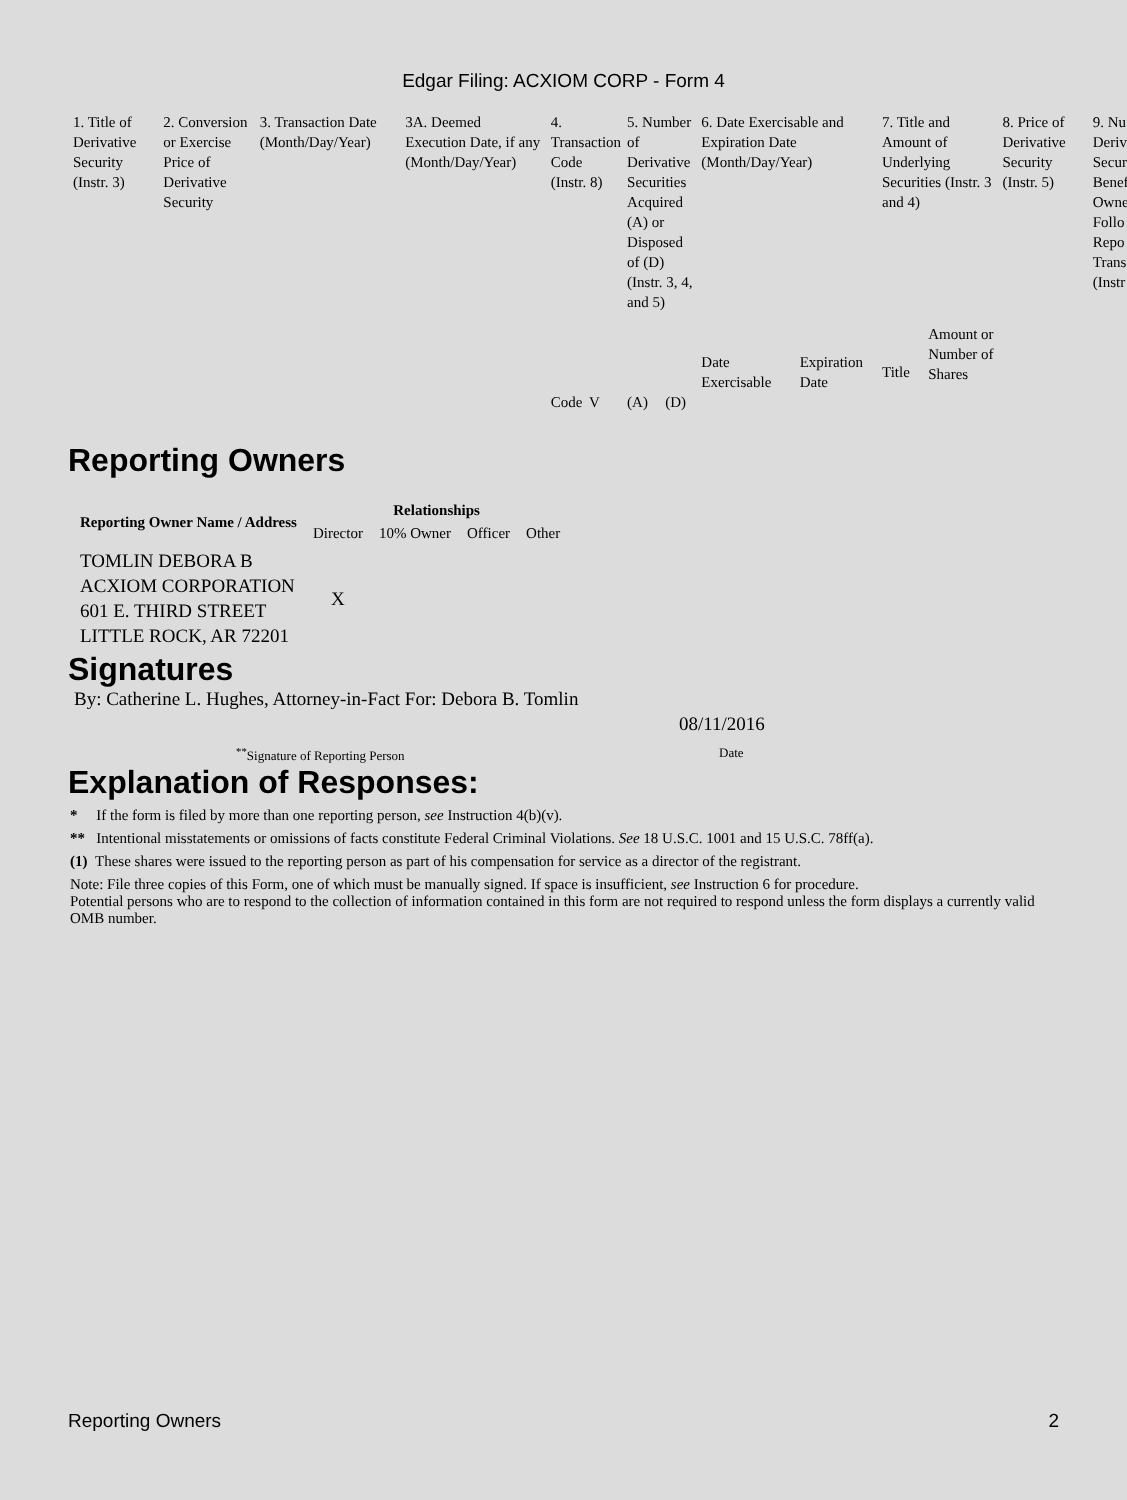Edgar Filing: ACXIOM CORP - Form 4
| 1. Title of Derivative Security (Instr. 3) | 2. Conversion or Exercise Price of Derivative Security | 3. Transaction Date (Month/Day/Year) | 3A. Deemed Execution Date, if any (Month/Day/Year) | 4. Transaction Code (Instr. 8) | | 5. Number of Derivative Securities Acquired (A) or Disposed of (D) (Instr. 3, 4, and 5) | | 6. Date Exercisable and Expiration Date (Month/Day/Year) | | 7. Title and Amount of Underlying Securities (Instr. 3 and 4) | | 8. Price of Derivative Security (Instr. 5) | 9. Nu Deriv Secur Benef Owne Follo Repo Trans (Instr |
| | | | | | | | | Date Exercisable | Expiration Date | Title | Amount or Number of Shares | | |
| | | | | Code | V | (A) | (D) | | | | | | |
Reporting Owners
| Reporting Owner Name / Address | Relationships | | | |
| --- | --- | --- | --- | --- |
| | Director | 10% Owner | Officer | Other |
| TOMLIN DEBORA B ACXIOM CORPORATION 601 E. THIRD STREET LITTLE ROCK, AR 72201 | X | | | |
Signatures
By: Catherine L. Hughes, Attorney-in-Fact For: Debora B. Tomlin
08/11/2016
<sup>**</sup> Signature of Reporting Person Date
Explanation of Responses:
* If the form is filed by more than one reporting person, see Instruction 4(b)(v).
** Intentional misstatements or omissions of facts constitute Federal Criminal Violations. See 18 U.S.C. 1001 and 15 U.S.C. 78ff(a).
(1) These shares were issued to the reporting person as part of his compensation for service as a director of the registrant.
Note: File three copies of this Form, one of which must be manually signed. If space is insufficient, see Instruction 6 for procedure.
Potential persons who are to respond to the collection of information contained in this form are not required to respond unless the form displays a currently valid OMB number.
Reporting Owners 2